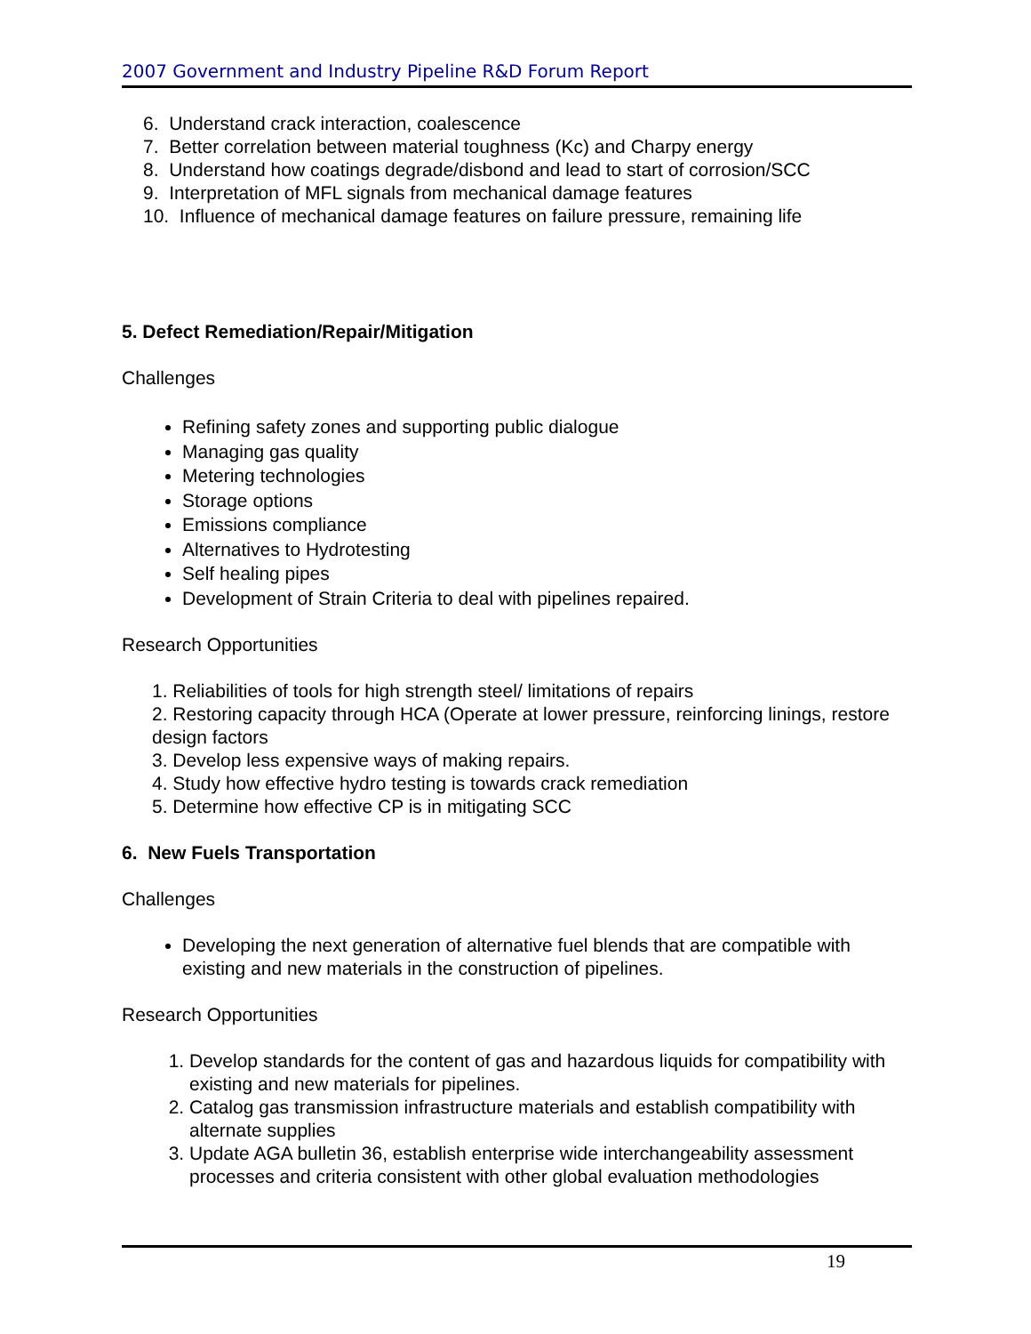2007 Government and Industry Pipeline R&D Forum Report
6. Understand crack interaction, coalescence
7. Better correlation between material toughness (Kc) and Charpy energy
8. Understand how coatings degrade/disbond and lead to start of corrosion/SCC
9. Interpretation of MFL signals from mechanical damage features
10. Influence of mechanical damage features on failure pressure, remaining life
5. Defect Remediation/Repair/Mitigation
Challenges
Refining safety zones and supporting public dialogue
Managing gas quality
Metering technologies
Storage options
Emissions compliance
Alternatives to Hydrotesting
Self healing pipes
Development of Strain Criteria to deal with pipelines repaired.
Research Opportunities
1. Reliabilities of tools for high strength steel/ limitations of repairs
2. Restoring capacity through HCA (Operate at lower pressure, reinforcing linings, restore design factors
3. Develop less expensive ways of making repairs.
4. Study how effective hydro testing is towards crack remediation
5. Determine how effective CP is in mitigating SCC
6. New Fuels Transportation
Challenges
Developing the next generation of alternative fuel blends that are compatible with existing and new materials in the construction of pipelines.
Research Opportunities
1. Develop standards for the content of gas and hazardous liquids for compatibility with existing and new materials for pipelines.
2. Catalog gas transmission infrastructure materials and establish compatibility with alternate supplies
3. Update AGA bulletin 36, establish enterprise wide interchangeability assessment processes and criteria consistent with other global evaluation methodologies
19